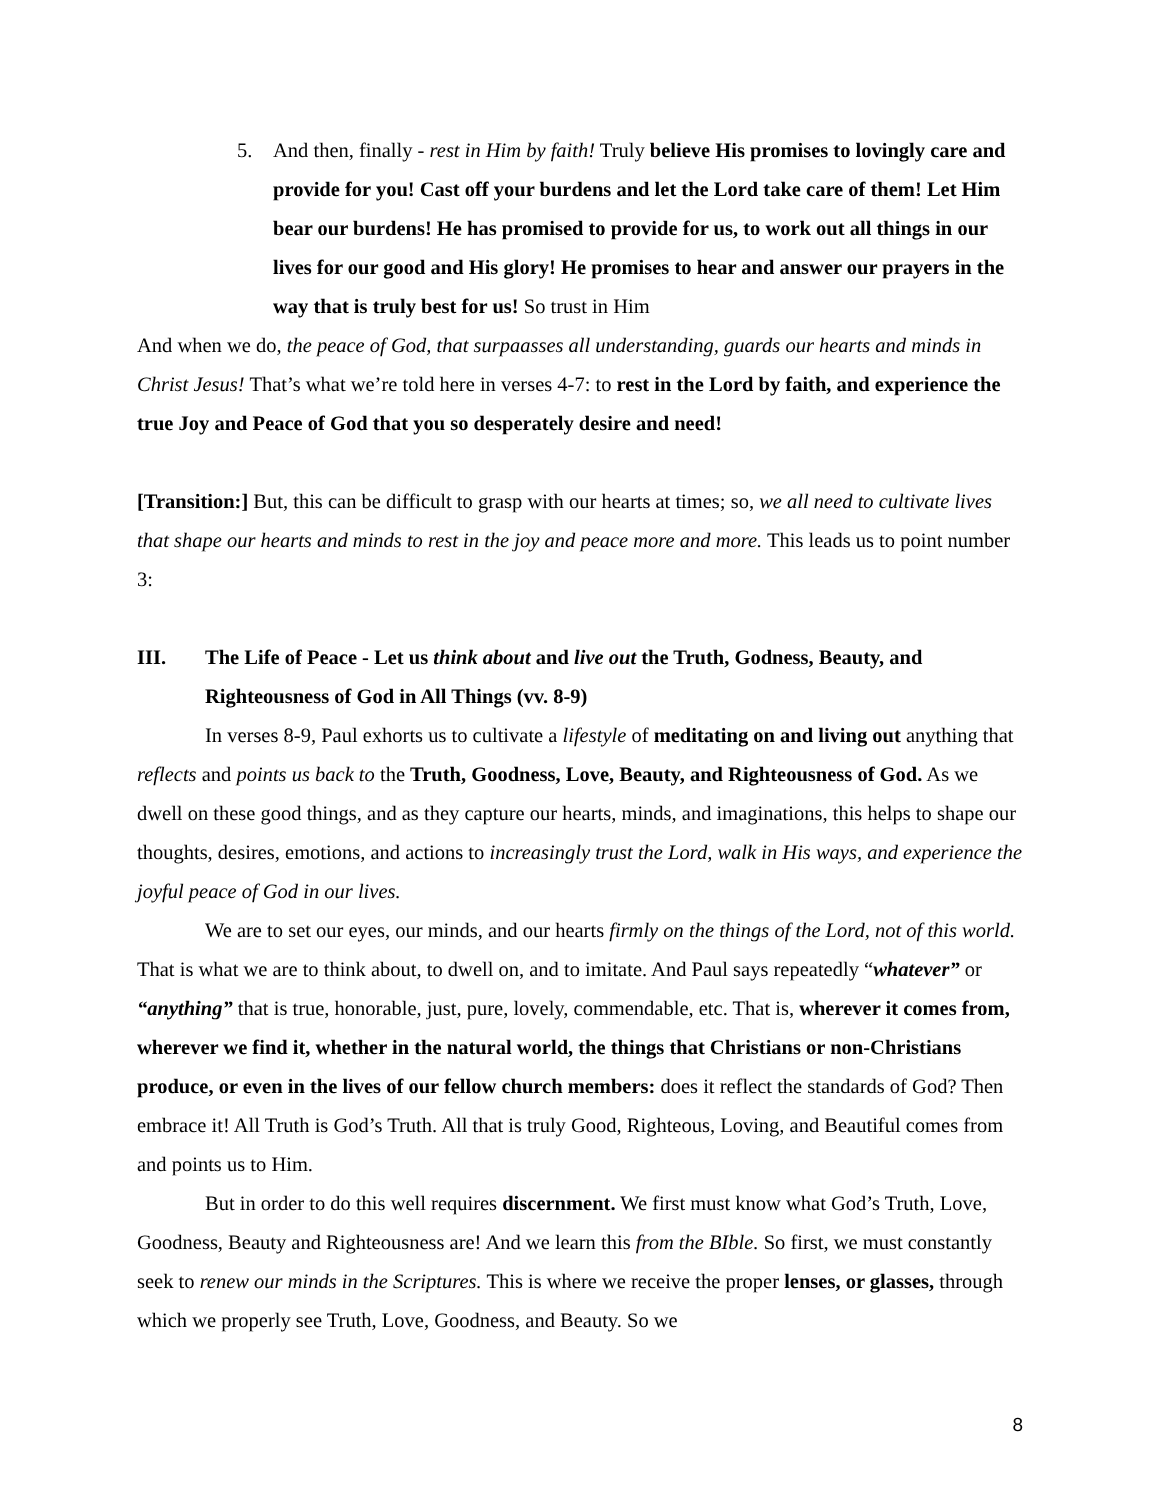5. And then, finally - rest in Him by faith! Truly believe His promises to lovingly care and provide for you! Cast off your burdens and let the Lord take care of them! Let Him bear our burdens! He has promised to provide for us, to work out all things in our lives for our good and His glory! He promises to hear and answer our prayers in the way that is truly best for us! So trust in Him
And when we do, the peace of God, that surpaasses all understanding, guards our hearts and minds in Christ Jesus! That’s what we’re told here in verses 4-7: to rest in the Lord by faith, and experience the true Joy and Peace of God that you so desperately desire and need!
[Transition:] But, this can be difficult to grasp with our hearts at times; so, we all need to cultivate lives that shape our hearts and minds to rest in the joy and peace more and more. This leads us to point number 3:
III. The Life of Peace - Let us think about and live out the Truth, Godness, Beauty, and Righteousness of God in All Things (vv. 8-9)
In verses 8-9, Paul exhorts us to cultivate a lifestyle of meditating on and living out anything that reflects and points us back to the Truth, Goodness, Love, Beauty, and Righteousness of God. As we dwell on these good things, and as they capture our hearts, minds, and imaginations, this helps to shape our thoughts, desires, emotions, and actions to increasingly trust the Lord, walk in His ways, and experience the joyful peace of God in our lives.
We are to set our eyes, our minds, and our hearts firmly on the things of the Lord, not of this world. That is what we are to think about, to dwell on, and to imitate. And Paul says repeatedly “whatever” or “anything” that is true, honorable, just, pure, lovely, commendable, etc. That is, wherever it comes from, wherever we find it, whether in the natural world, the things that Christians or non-Christians produce, or even in the lives of our fellow church members: does it reflect the standards of God? Then embrace it! All Truth is God’s Truth. All that is truly Good, Righteous, Loving, and Beautiful comes from and points us to Him.
But in order to do this well requires discernment. We first must know what God’s Truth, Love, Goodness, Beauty and Righteousness are! And we learn this from the BIble. So first, we must constantly seek to renew our minds in the Scriptures. This is where we receive the proper lenses, or glasses, through which we properly see Truth, Love, Goodness, and Beauty. So we
8